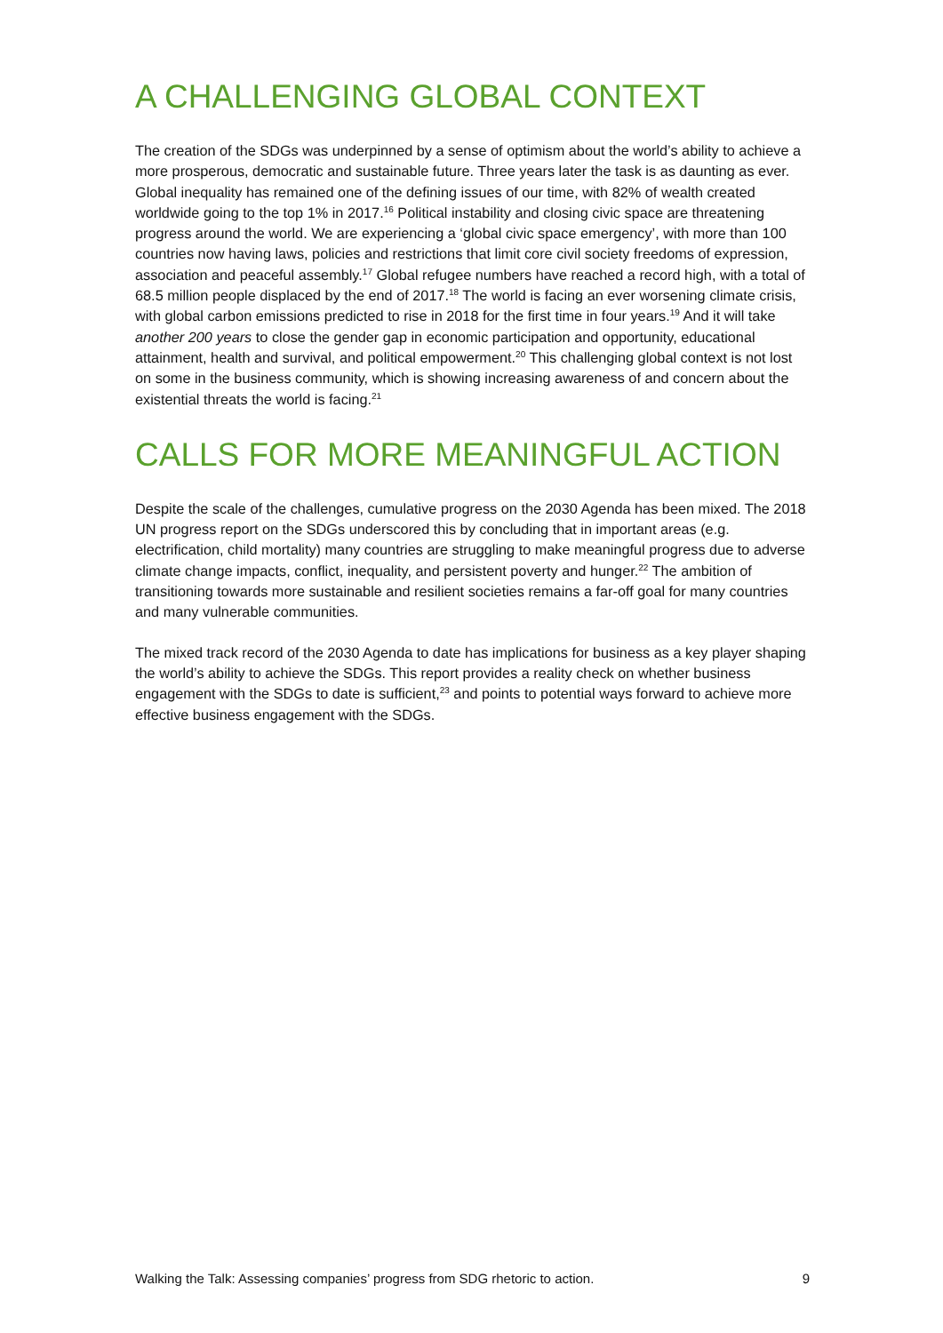A CHALLENGING GLOBAL CONTEXT
The creation of the SDGs was underpinned by a sense of optimism about the world’s ability to achieve a more prosperous, democratic and sustainable future. Three years later the task is as daunting as ever. Global inequality has remained one of the defining issues of our time, with 82% of wealth created worldwide going to the top 1% in 2017.<sup>16</sup> Political instability and closing civic space are threatening progress around the world. We are experiencing a ‘global civic space emergency’, with more than 100 countries now having laws, policies and restrictions that limit core civil society freedoms of expression, association and peaceful assembly.<sup>17</sup> Global refugee numbers have reached a record high, with a total of 68.5 million people displaced by the end of 2017.<sup>18</sup> The world is facing an ever worsening climate crisis, with global carbon emissions predicted to rise in 2018 for the first time in four years.<sup>19</sup> And it will take another 200 years to close the gender gap in economic participation and opportunity, educational attainment, health and survival, and political empowerment.<sup>20</sup> This challenging global context is not lost on some in the business community, which is showing increasing awareness of and concern about the existential threats the world is facing.<sup>21</sup>
CALLS FOR MORE MEANINGFUL ACTION
Despite the scale of the challenges, cumulative progress on the 2030 Agenda has been mixed. The 2018 UN progress report on the SDGs underscored this by concluding that in important areas (e.g. electrification, child mortality) many countries are struggling to make meaningful progress due to adverse climate change impacts, conflict, inequality, and persistent poverty and hunger.<sup>22</sup> The ambition of transitioning towards more sustainable and resilient societies remains a far-off goal for many countries and many vulnerable communities.
The mixed track record of the 2030 Agenda to date has implications for business as a key player shaping the world’s ability to achieve the SDGs. This report provides a reality check on whether business engagement with the SDGs to date is sufficient,<sup>23</sup> and points to potential ways forward to achieve more effective business engagement with the SDGs.
Walking the Talk: Assessing companies’ progress from SDG rhetoric to action. 9